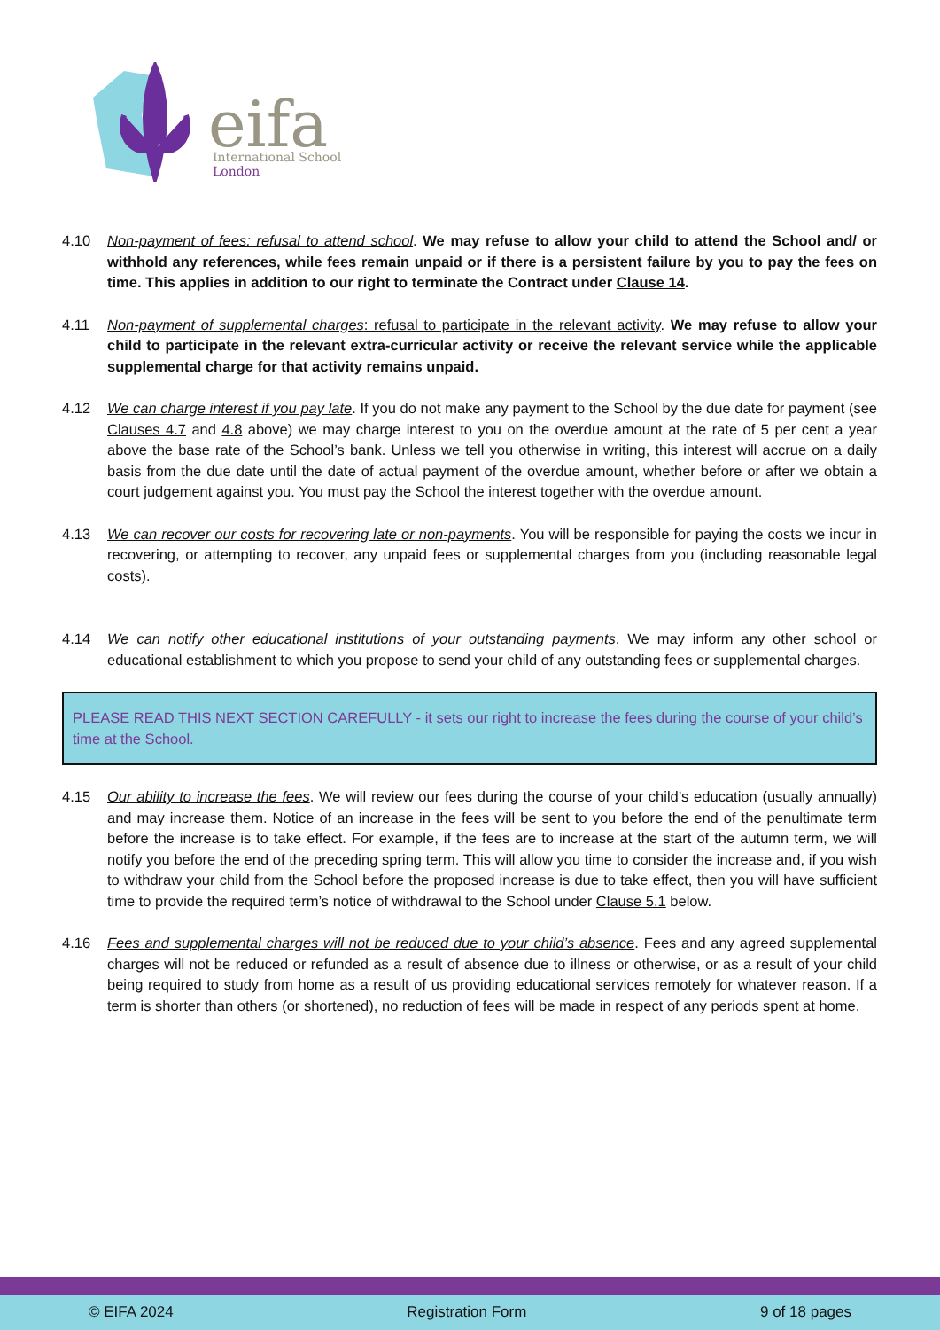eifa
International School
London
4.10 Non-payment of fees: refusal to attend school. We may refuse to allow your child to attend the School and/ or withhold any references, while fees remain unpaid or if there is a persistent failure by you to pay the fees on time. This applies in addition to our right to terminate the Contract under Clause 14.
4.11 Non-payment of supplemental charges: refusal to participate in the relevant activity. We may refuse to allow your child to participate in the relevant extra-curricular activity or receive the relevant service while the applicable supplemental charge for that activity remains unpaid.
4.12 We can charge interest if you pay late. If you do not make any payment to the School by the due date for payment (see Clauses 4.7 and 4.8 above) we may charge interest to you on the overdue amount at the rate of 5 per cent a year above the base rate of the School’s bank. Unless we tell you otherwise in writing, this interest will accrue on a daily basis from the due date until the date of actual payment of the overdue amount, whether before or after we obtain a court judgement against you. You must pay the School the interest together with the overdue amount.
4.13 We can recover our costs for recovering late or non-payments. You will be responsible for paying the costs we incur in recovering, or attempting to recover, any unpaid fees or supplemental charges from you (including reasonable legal costs).
4.14 We can notify other educational institutions of your outstanding payments. We may inform any other school or educational establishment to which you propose to send your child of any outstanding fees or supplemental charges.
PLEASE READ THIS NEXT SECTION CAREFULLY - it sets our right to increase the fees during the course of your child’s time at the School.
4.15 Our ability to increase the fees. We will review our fees during the course of your child’s education (usually annually) and may increase them. Notice of an increase in the fees will be sent to you before the end of the penultimate term before the increase is to take effect. For example, if the fees are to increase at the start of the autumn term, we will notify you before the end of the preceding spring term. This will allow you time to consider the increase and, if you wish to withdraw your child from the School before the proposed increase is due to take effect, then you will have sufficient time to provide the required term’s notice of withdrawal to the School under Clause 5.1 below.
4.16 Fees and supplemental charges will not be reduced due to your child’s absence. Fees and any agreed supplemental charges will not be reduced or refunded as a result of absence due to illness or otherwise, or as a result of your child being required to study from home as a result of us providing educational services remotely for whatever reason. If a term is shorter than others (or shortened), no reduction of fees will be made in respect of any periods spent at home.
© EIFA 2024 Registration Form 9 of 18 pages